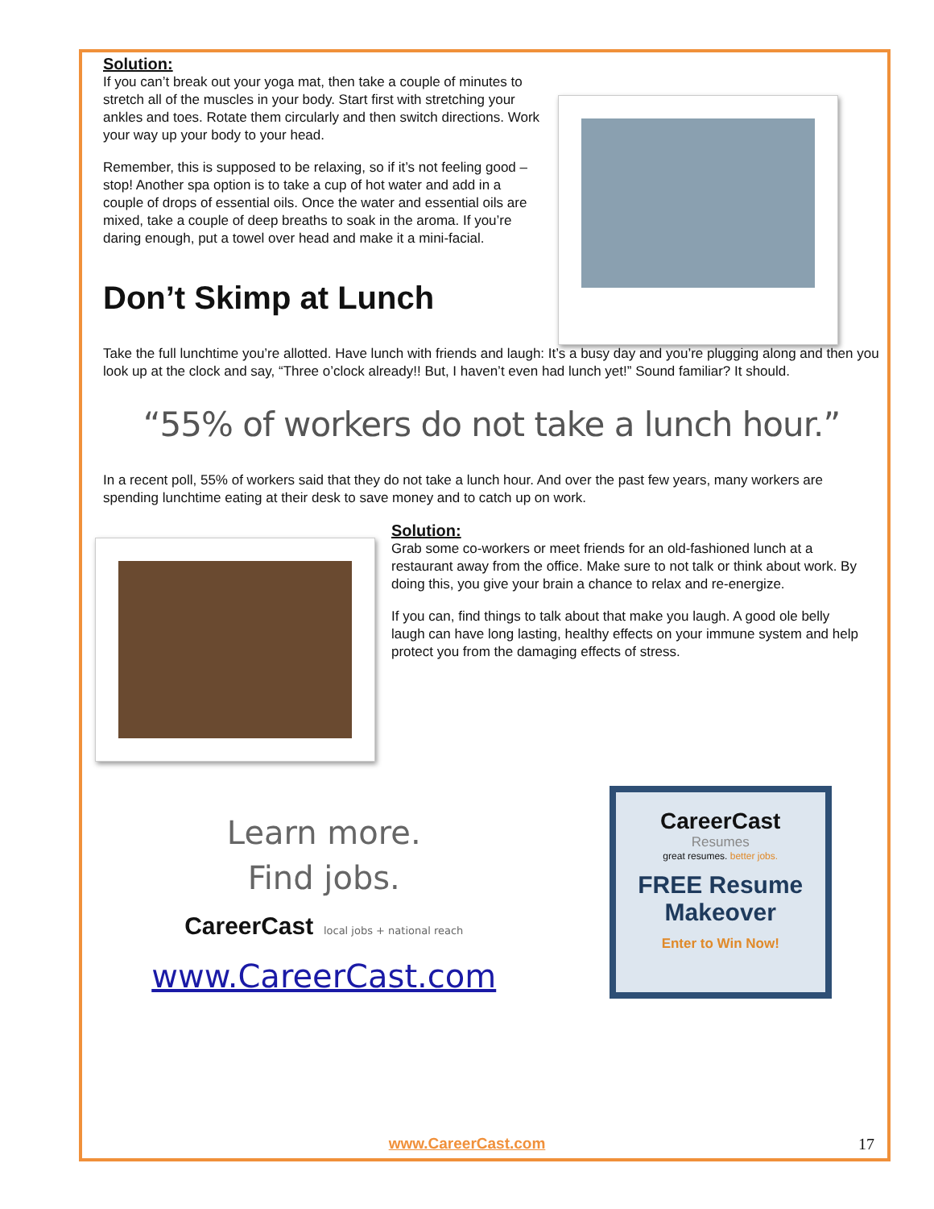Solution:
If you can’t break out your yoga mat, then take a couple of minutes to stretch all of the muscles in your body. Start first with stretching your ankles and toes. Rotate them circularly and then switch directions. Work your way up your body to your head.
Remember, this is supposed to be relaxing, so if it’s not feeling good – stop! Another spa option is to take a cup of hot water and add in a couple of drops of essential oils. Once the water and essential oils are mixed, take a couple of deep breaths to soak in the aroma. If you’re daring enough, put a towel over head and make it a mini-facial.
Don’t Skimp at Lunch
Take the full lunchtime you’re allotted. Have lunch with friends and laugh: It’s a busy day and you’re plugging along and then you look up at the clock and say, “Three o’clock already!! But, I haven’t even had lunch yet!” Sound familiar? It should.
“55% of workers do not take a lunch hour.”
In a recent poll, 55% of workers said that they do not take a lunch hour. And over the past few years, many workers are spending lunchtime eating at their desk to save money and to catch up on work.
Solution:
Grab some co-workers or meet friends for an old-fashioned lunch at a restaurant away from the office. Make sure to not talk or think about work. By doing this, you give your brain a chance to relax and re-energize.
If you can, find things to talk about that make you laugh. A good ole belly laugh can have long lasting, healthy effects on your immune system and help protect you from the damaging effects of stress.
Learn more.
Find jobs.
CareerCast local jobs + national reach
www.CareerCast.com
CareerCast
Resumes
great resumes. better jobs.
FREE Resume Makeover
Enter to Win Now!
www.CareerCast.com 17